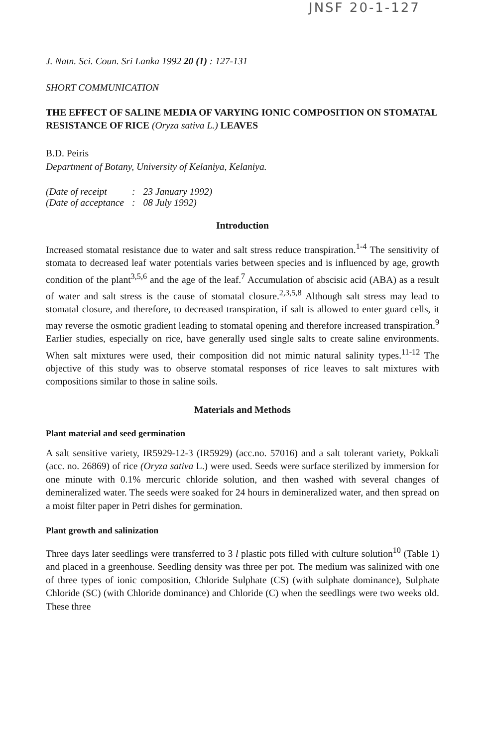JNSF 20-1-127
J. Natn. Sci. Coun. Sri Lanka 1992 20 (1) : 127-131
SHORT COMMUNICATION
THE EFFECT OF SALINE MEDIA OF VARYING IONIC COMPOSITION ON STOMATAL RESISTANCE OF RICE (Oryza sativa L.) LEAVES
B.D. Peiris
Department of Botany, University of Kelaniya, Kelaniya.
| (Date of receipt | : | 23 January 1992) |
| (Date of acceptance | : | 08 July 1992) |
Introduction
Increased stomatal resistance due to water and salt stress reduce transpiration.<sup>1-4</sup> The sensitivity of stomata to decreased leaf water potentials varies between species and is influenced by age, growth condition of the plant<sup>3,5,6</sup> and the age of the leaf.<sup>7</sup> Accumulation of abscisic acid (ABA) as a result of water and salt stress is the cause of stomatal closure.<sup>2,3,5,8</sup> Although salt stress may lead to stomatal closure, and therefore, to decreased transpiration, if salt is allowed to enter guard cells, it may reverse the osmotic gradient leading to stomatal opening and therefore increased transpiration.<sup>9</sup> Earlier studies, especially on rice, have generally used single salts to create saline environments. When salt mixtures were used, their composition did not mimic natural salinity types.<sup>11-12</sup> The objective of this study was to observe stomatal responses of rice leaves to salt mixtures with compositions similar to those in saline soils.
Materials and Methods
Plant material and seed germination
A salt sensitive variety, IR5929-12-3 (IR5929) (acc.no. 57016) and a salt tolerant variety, Pokkali (acc. no. 26869) of rice (Oryza sativa L.) were used. Seeds were surface sterilized by immersion for one minute with 0.1% mercuric chloride solution, and then washed with several changes of demineralized water. The seeds were soaked for 24 hours in demineralized water, and then spread on a moist filter paper in Petri dishes for germination.
Plant growth and salinization
Three days later seedlings were transferred to 3 l plastic pots filled with culture solution<sup>10</sup> (Table 1) and placed in a greenhouse. Seedling density was three per pot. The medium was salinized with one of three types of ionic composition, Chloride Sulphate (CS) (with sulphate dominance), Sulphate Chloride (SC) (with Chloride dominance) and Chloride (C) when the seedlings were two weeks old. These three